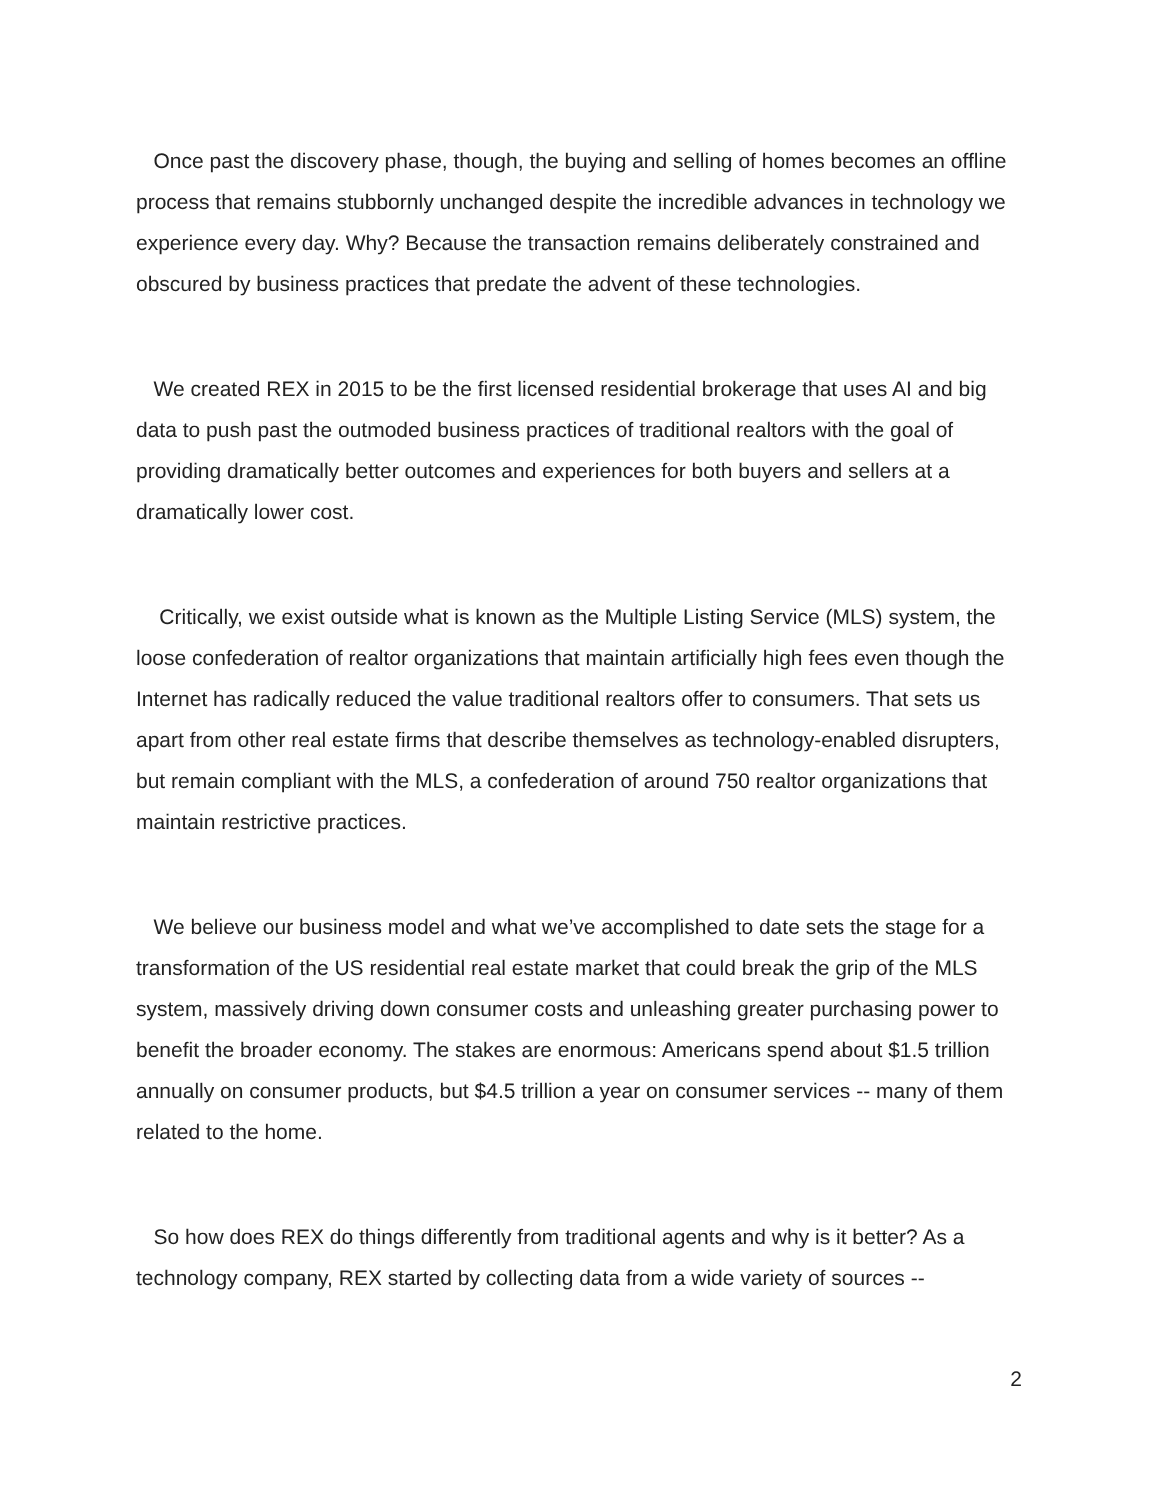Once past the discovery phase, though, the buying and selling of homes becomes an offline process that remains stubbornly unchanged despite the incredible advances in technology we experience every day. Why? Because the transaction remains deliberately constrained and obscured by business practices that predate the advent of these technologies.
We created REX in 2015 to be the first licensed residential brokerage that uses AI and big data to push past the outmoded business practices of traditional realtors with the goal of providing dramatically better outcomes and experiences for both buyers and sellers at a dramatically lower cost.
Critically, we exist outside what is known as the Multiple Listing Service (MLS) system, the loose confederation of realtor organizations that maintain artificially high fees even though the Internet has radically reduced the value traditional realtors offer to consumers. That sets us apart from other real estate firms that describe themselves as technology-enabled disrupters, but remain compliant with the MLS, a confederation of around 750 realtor organizations that maintain restrictive practices.
We believe our business model and what we’ve accomplished to date sets the stage for a transformation of the US residential real estate market that could break the grip of the MLS system, massively driving down consumer costs and unleashing greater purchasing power to benefit the broader economy. The stakes are enormous: Americans spend about $1.5 trillion annually on consumer products, but $4.5 trillion a year on consumer services -- many of them related to the home.
So how does REX do things differently from traditional agents and why is it better? As a technology company, REX started by collecting data from a wide variety of sources --
2